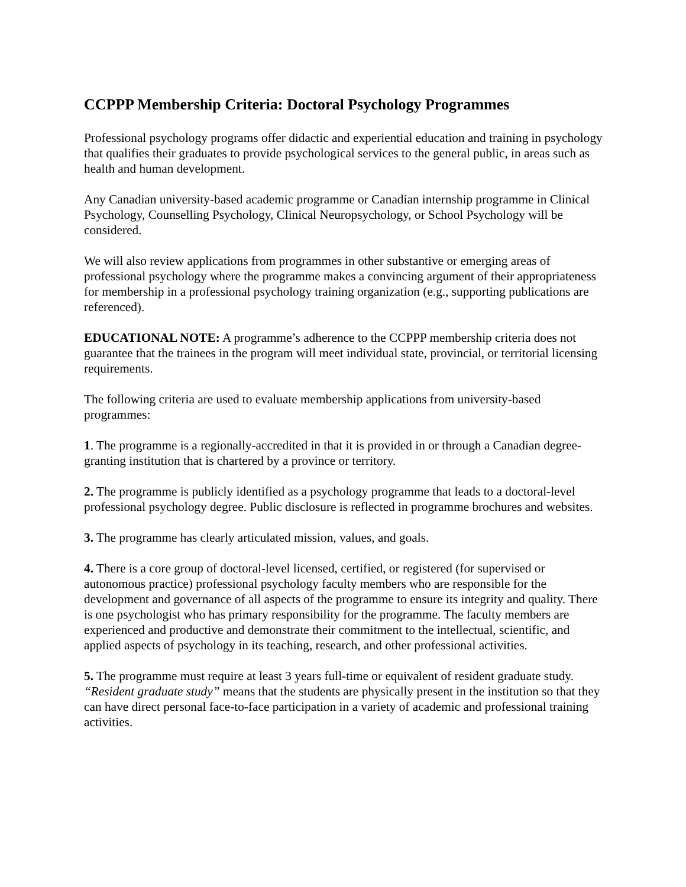CCPPP Membership Criteria: Doctoral Psychology Programmes
Professional psychology programs offer didactic and experiential education and training in psychology that qualifies their graduates to provide psychological services to the general public, in areas such as health and human development.
Any Canadian university-based academic programme or Canadian internship programme in Clinical Psychology, Counselling Psychology, Clinical Neuropsychology, or School Psychology will be considered.
We will also review applications from programmes in other substantive or emerging areas of professional psychology where the programme makes a convincing argument of their appropriateness for membership in a professional psychology training organization (e.g., supporting publications are referenced).
EDUCATIONAL NOTE: A programme’s adherence to the CCPPP membership criteria does not guarantee that the trainees in the program will meet individual state, provincial, or territorial licensing requirements.
The following criteria are used to evaluate membership applications from university-based programmes:
1. The programme is a regionally-accredited in that it is provided in or through a Canadian degree-granting institution that is chartered by a province or territory.
2. The programme is publicly identified as a psychology programme that leads to a doctoral-level professional psychology degree. Public disclosure is reflected in programme brochures and websites.
3. The programme has clearly articulated mission, values, and goals.
4. There is a core group of doctoral-level licensed, certified, or registered (for supervised or autonomous practice) professional psychology faculty members who are responsible for the development and governance of all aspects of the programme to ensure its integrity and quality. There is one psychologist who has primary responsibility for the programme. The faculty members are experienced and productive and demonstrate their commitment to the intellectual, scientific, and applied aspects of psychology in its teaching, research, and other professional activities.
5. The programme must require at least 3 years full-time or equivalent of resident graduate study. “Resident graduate study” means that the students are physically present in the institution so that they can have direct personal face-to-face participation in a variety of academic and professional training activities.